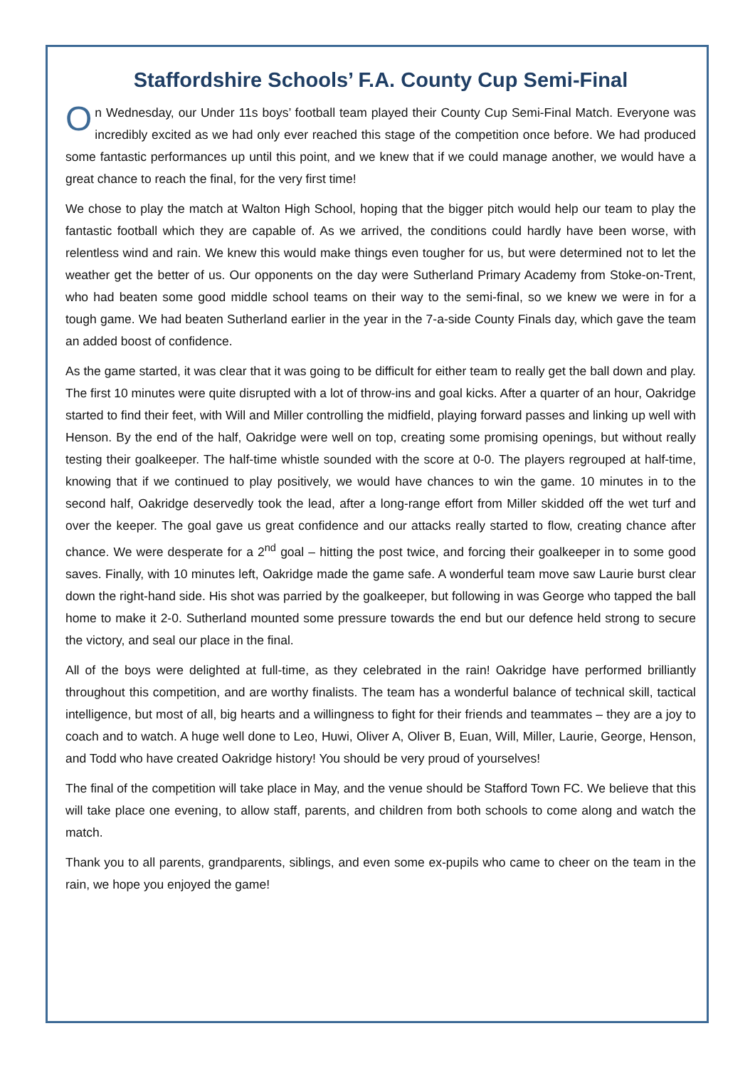Staffordshire Schools’ F.A. County Cup Semi-Final
On Wednesday, our Under 11s boys’ football team played their County Cup Semi-Final Match. Everyone was incredibly excited as we had only ever reached this stage of the competition once before. We had produced some fantastic performances up until this point, and we knew that if we could manage another, we would have a great chance to reach the final, for the very first time!
We chose to play the match at Walton High School, hoping that the bigger pitch would help our team to play the fantastic football which they are capable of. As we arrived, the conditions could hardly have been worse, with relentless wind and rain. We knew this would make things even tougher for us, but were determined not to let the weather get the better of us. Our opponents on the day were Sutherland Primary Academy from Stoke-on-Trent, who had beaten some good middle school teams on their way to the semi-final, so we knew we were in for a tough game. We had beaten Sutherland earlier in the year in the 7-a-side County Finals day, which gave the team an added boost of confidence.
As the game started, it was clear that it was going to be difficult for either team to really get the ball down and play. The first 10 minutes were quite disrupted with a lot of throw-ins and goal kicks. After a quarter of an hour, Oakridge started to find their feet, with Will and Miller controlling the midfield, playing forward passes and linking up well with Henson. By the end of the half, Oakridge were well on top, creating some promising openings, but without really testing their goalkeeper. The half-time whistle sounded with the score at 0-0. The players regrouped at half-time, knowing that if we continued to play positively, we would have chances to win the game. 10 minutes in to the second half, Oakridge deservedly took the lead, after a long-range effort from Miller skidded off the wet turf and over the keeper. The goal gave us great confidence and our attacks really started to flow, creating chance after chance. We were desperate for a 2<sup>nd</sup> goal – hitting the post twice, and forcing their goalkeeper in to some good saves. Finally, with 10 minutes left, Oakridge made the game safe. A wonderful team move saw Laurie burst clear down the right-hand side. His shot was parried by the goalkeeper, but following in was George who tapped the ball home to make it 2-0. Sutherland mounted some pressure towards the end but our defence held strong to secure the victory, and seal our place in the final.
All of the boys were delighted at full-time, as they celebrated in the rain! Oakridge have performed brilliantly throughout this competition, and are worthy finalists. The team has a wonderful balance of technical skill, tactical intelligence, but most of all, big hearts and a willingness to fight for their friends and teammates – they are a joy to coach and to watch. A huge well done to Leo, Huwi, Oliver A, Oliver B, Euan, Will, Miller, Laurie, George, Henson, and Todd who have created Oakridge history! You should be very proud of yourselves!
The final of the competition will take place in May, and the venue should be Stafford Town FC. We believe that this will take place one evening, to allow staff, parents, and children from both schools to come along and watch the match.
Thank you to all parents, grandparents, siblings, and even some ex-pupils who came to cheer on the team in the rain, we hope you enjoyed the game!